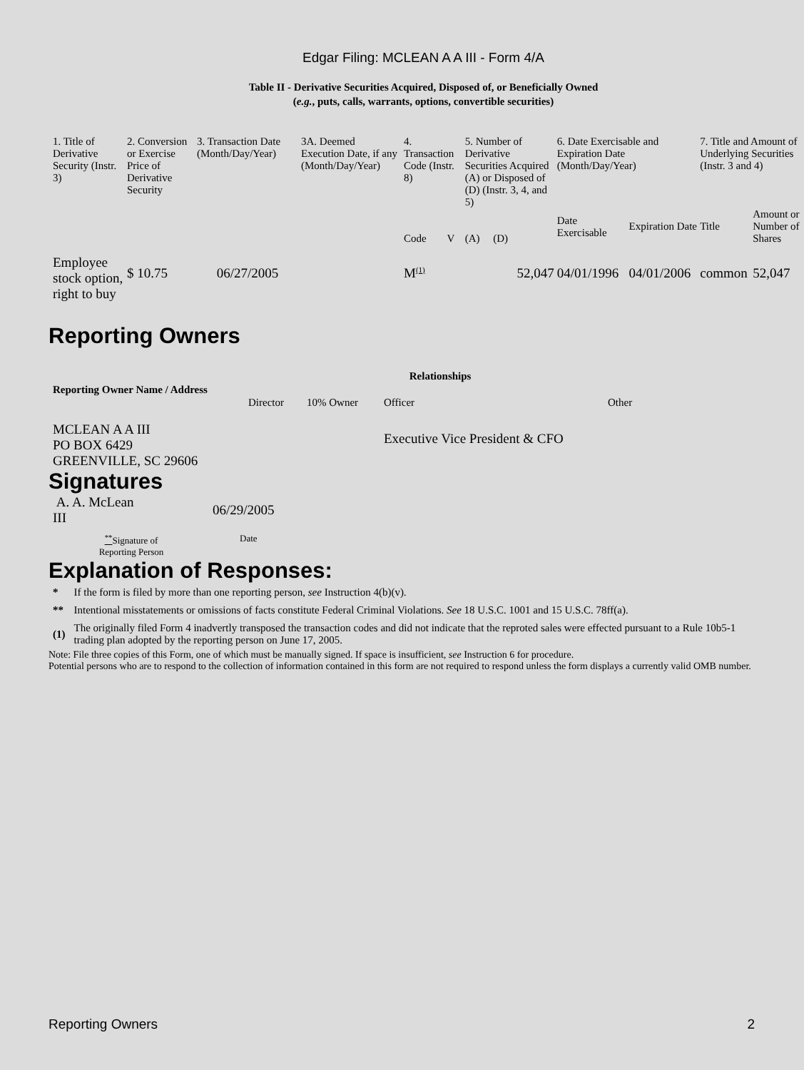Edgar Filing: MCLEAN A A III - Form 4/A
Table II - Derivative Securities Acquired, Disposed of, or Beneficially Owned
(e.g., puts, calls, warrants, options, convertible securities)
| 1. Title of Derivative Security (Instr. 3) | 2. Conversion or Exercise Price of Derivative Security | 3. Transaction Date (Month/Day/Year) | 3A. Deemed Execution Date, if any (Month/Day/Year) | 4. Transaction Code (Instr. 8) | | 5. Number of Derivative Securities Acquired (A) or Disposed of (D) (Instr. 3, 4, and 5) | | 6. Date Exercisable and Expiration Date (Month/Day/Year) | | 7. Title and Amount of Underlying Securities (Instr. 3 and 4) | |
| --- | --- | --- | --- | --- | --- | --- | --- | --- | --- | --- | --- |
| | | | | Code | V | (A) | (D) | Date Exercisable | Expiration Date | Title | Amount or Number of Shares |
| Employee stock option, right to buy | $ 10.75 | 06/27/2005 | | M<sup>(1)</sup> | | | 52,047 | 04/01/1996 | 04/01/2006 | common | 52,047 |
Reporting Owners
| Reporting Owner Name / Address | Relationships | | | |
| --- | --- | --- | --- | --- |
| | Director | 10% Owner | Officer | Other |
| MCLEAN A A III PO BOX 6429 GREENVILLE, SC 29606 | | | Executive Vice President & CFO | |
Signatures
| A. A. McLean III | 06/29/2005 |
| <sup>**</sup> Signature of Reporting Person | Date |
Explanation of Responses:
| * | If the form is filed by more than one reporting person, see Instruction 4(b)(v). |
| ** | Intentional misstatements or omissions of facts constitute Federal Criminal Violations. See 18 U.S.C. 1001 and 15 U.S.C. 78ff(a). |
| (1) | The originally filed Form 4 inadvertly transposed the transaction codes and did not indicate that the reproted sales were effected pursuant to a Rule 10b5-1 trading plan adopted by the reporting person on June 17, 2005. |
Note: File three copies of this Form, one of which must be manually signed. If space is insufficient, see Instruction 6 for procedure.
Potential persons who are to respond to the collection of information contained in this form are not required to respond unless the form displays a currently valid OMB number.
Reporting Owners 2